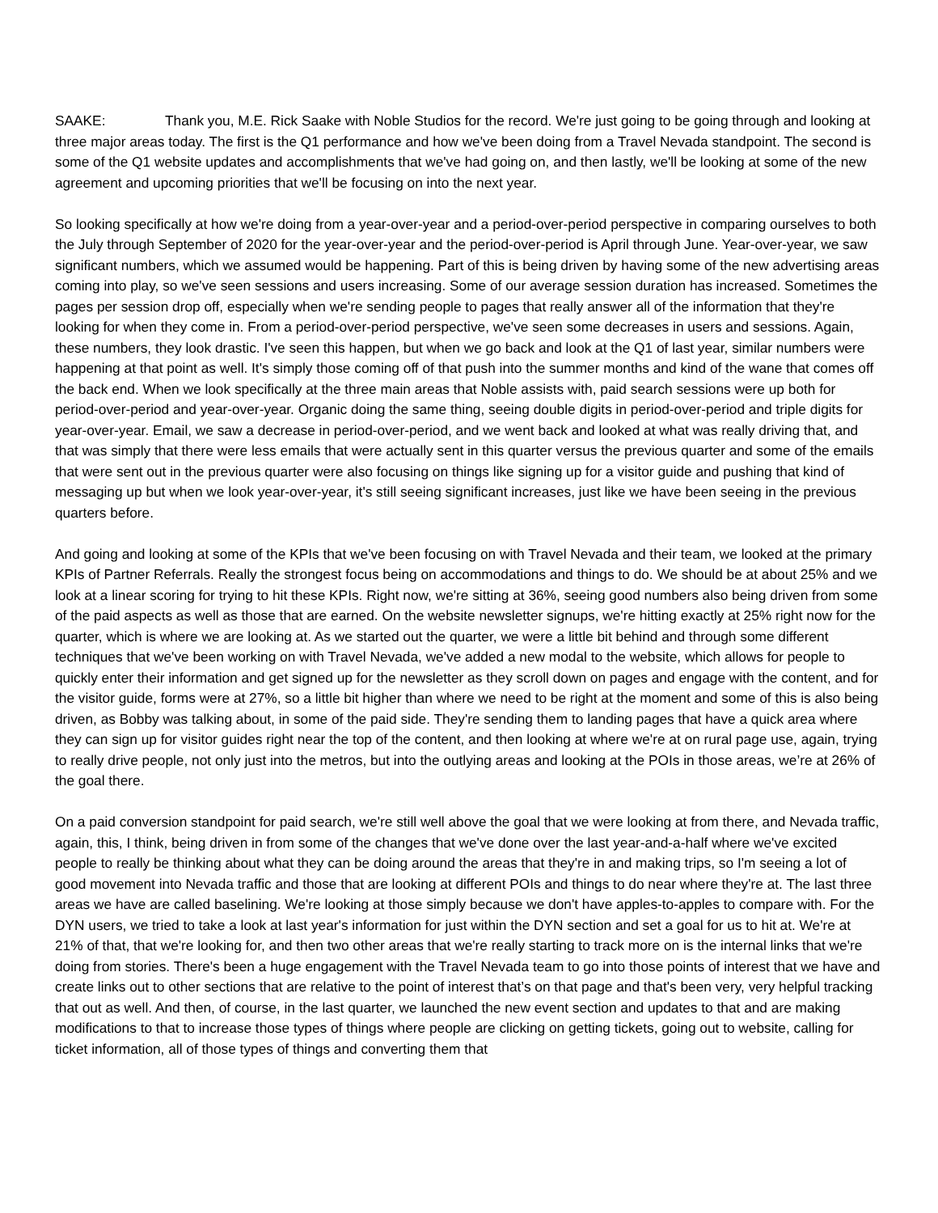SAAKE: Thank you, M.E. Rick Saake with Noble Studios for the record. We're just going to be going through and looking at three major areas today. The first is the Q1 performance and how we've been doing from a Travel Nevada standpoint. The second is some of the Q1 website updates and accomplishments that we've had going on, and then lastly, we'll be looking at some of the new agreement and upcoming priorities that we'll be focusing on into the next year.
So looking specifically at how we're doing from a year-over-year and a period-over-period perspective in comparing ourselves to both the July through September of 2020 for the year-over-year and the period-over-period is April through June. Year-over-year, we saw significant numbers, which we assumed would be happening. Part of this is being driven by having some of the new advertising areas coming into play, so we've seen sessions and users increasing. Some of our average session duration has increased. Sometimes the pages per session drop off, especially when we're sending people to pages that really answer all of the information that they're looking for when they come in. From a period-over-period perspective, we've seen some decreases in users and sessions. Again, these numbers, they look drastic. I've seen this happen, but when we go back and look at the Q1 of last year, similar numbers were happening at that point as well. It's simply those coming off of that push into the summer months and kind of the wane that comes off the back end. When we look specifically at the three main areas that Noble assists with, paid search sessions were up both for period-over-period and year-over-year. Organic doing the same thing, seeing double digits in period-over-period and triple digits for year-over-year. Email, we saw a decrease in period-over-period, and we went back and looked at what was really driving that, and that was simply that there were less emails that were actually sent in this quarter versus the previous quarter and some of the emails that were sent out in the previous quarter were also focusing on things like signing up for a visitor guide and pushing that kind of messaging up but when we look year-over-year, it's still seeing significant increases, just like we have been seeing in the previous quarters before.
And going and looking at some of the KPIs that we've been focusing on with Travel Nevada and their team, we looked at the primary KPIs of Partner Referrals. Really the strongest focus being on accommodations and things to do. We should be at about 25% and we look at a linear scoring for trying to hit these KPIs. Right now, we're sitting at 36%, seeing good numbers also being driven from some of the paid aspects as well as those that are earned. On the website newsletter signups, we're hitting exactly at 25% right now for the quarter, which is where we are looking at. As we started out the quarter, we were a little bit behind and through some different techniques that we've been working on with Travel Nevada, we've added a new modal to the website, which allows for people to quickly enter their information and get signed up for the newsletter as they scroll down on pages and engage with the content, and for the visitor guide, forms were at 27%, so a little bit higher than where we need to be right at the moment and some of this is also being driven, as Bobby was talking about, in some of the paid side. They're sending them to landing pages that have a quick area where they can sign up for visitor guides right near the top of the content, and then looking at where we're at on rural page use, again, trying to really drive people, not only just into the metros, but into the outlying areas and looking at the POIs in those areas, we’re at 26% of the goal there.
On a paid conversion standpoint for paid search, we're still well above the goal that we were looking at from there, and Nevada traffic, again, this, I think, being driven in from some of the changes that we've done over the last year-and-a-half where we've excited people to really be thinking about what they can be doing around the areas that they're in and making trips, so I'm seeing a lot of good movement into Nevada traffic and those that are looking at different POIs and things to do near where they're at. The last three areas we have are called baselining. We're looking at those simply because we don't have apples-to-apples to compare with. For the DYN users, we tried to take a look at last year's information for just within the DYN section and set a goal for us to hit at. We're at 21% of that, that we're looking for, and then two other areas that we're really starting to track more on is the internal links that we're doing from stories. There's been a huge engagement with the Travel Nevada team to go into those points of interest that we have and create links out to other sections that are relative to the point of interest that’s on that page and that's been very, very helpful tracking that out as well. And then, of course, in the last quarter, we launched the new event section and updates to that and are making modifications to that to increase those types of things where people are clicking on getting tickets, going out to website, calling for ticket information, all of those types of things and converting them that